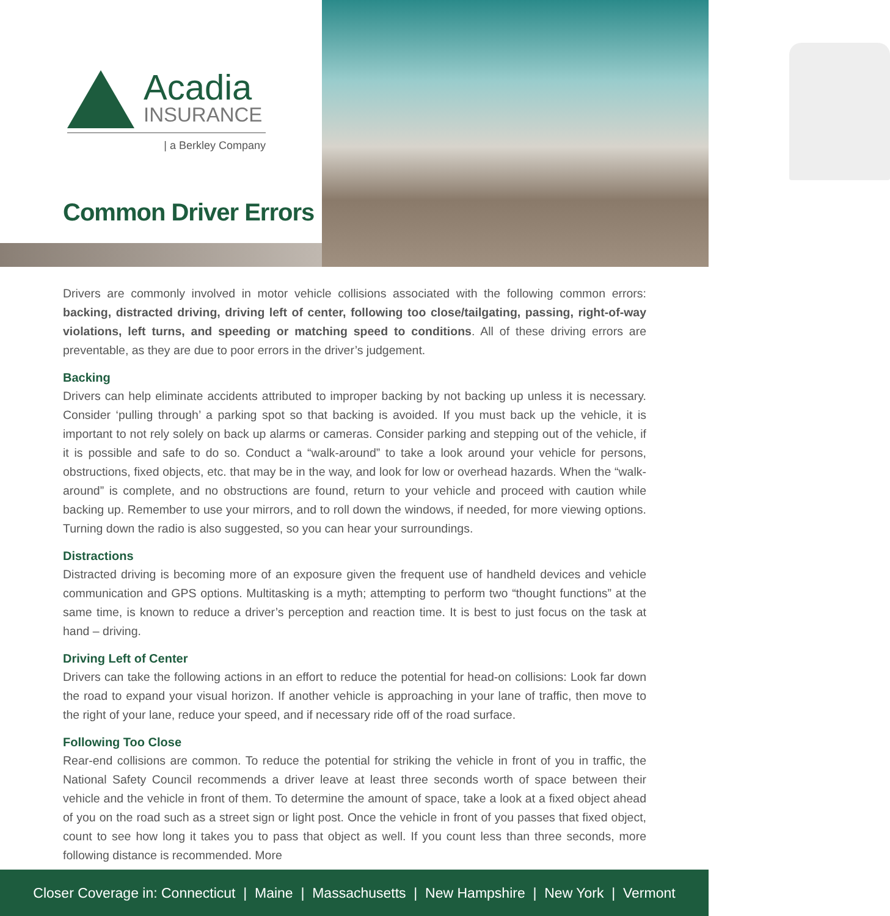Acadia
INSURANCE
| a Berkley Company
Common Driver Errors
Drivers are commonly involved in motor vehicle collisions associated with the following common errors: backing, distracted driving, driving left of center, following too close/tailgating, passing, right-of-way violations, left turns, and speeding or matching speed to conditions. All of these driving errors are preventable, as they are due to poor errors in the driver’s judgement.
Backing
Drivers can help eliminate accidents attributed to improper backing by not backing up unless it is necessary. Consider ‘pulling through’ a parking spot so that backing is avoided. If you must back up the vehicle, it is important to not rely solely on back up alarms or cameras. Consider parking and stepping out of the vehicle, if it is possible and safe to do so. Conduct a “walk-around” to take a look around your vehicle for persons, obstructions, fixed objects, etc. that may be in the way, and look for low or overhead hazards. When the “walk-around” is complete, and no obstructions are found, return to your vehicle and proceed with caution while backing up. Remember to use your mirrors, and to roll down the windows, if needed, for more viewing options. Turning down the radio is also suggested, so you can hear your surroundings.
Distractions
Distracted driving is becoming more of an exposure given the frequent use of handheld devices and vehicle communication and GPS options. Multitasking is a myth; attempting to perform two “thought functions” at the same time, is known to reduce a driver’s perception and reaction time. It is best to just focus on the task at hand – driving.
Driving Left of Center
Drivers can take the following actions in an effort to reduce the potential for head-on collisions: Look far down the road to expand your visual horizon. If another vehicle is approaching in your lane of traffic, then move to the right of your lane, reduce your speed, and if necessary ride off of the road surface.
Following Too Close
Rear-end collisions are common. To reduce the potential for striking the vehicle in front of you in traffic, the National Safety Council recommends a driver leave at least three seconds worth of space between their vehicle and the vehicle in front of them. To determine the amount of space, take a look at a fixed object ahead of you on the road such as a street sign or light post. Once the vehicle in front of you passes that fixed object, count to see how long it takes you to pass that object as well. If you count less than three seconds, more following distance is recommended. More
Closer Coverage in: Connecticut | Maine | Massachusetts | New Hampshire | New York | Vermont